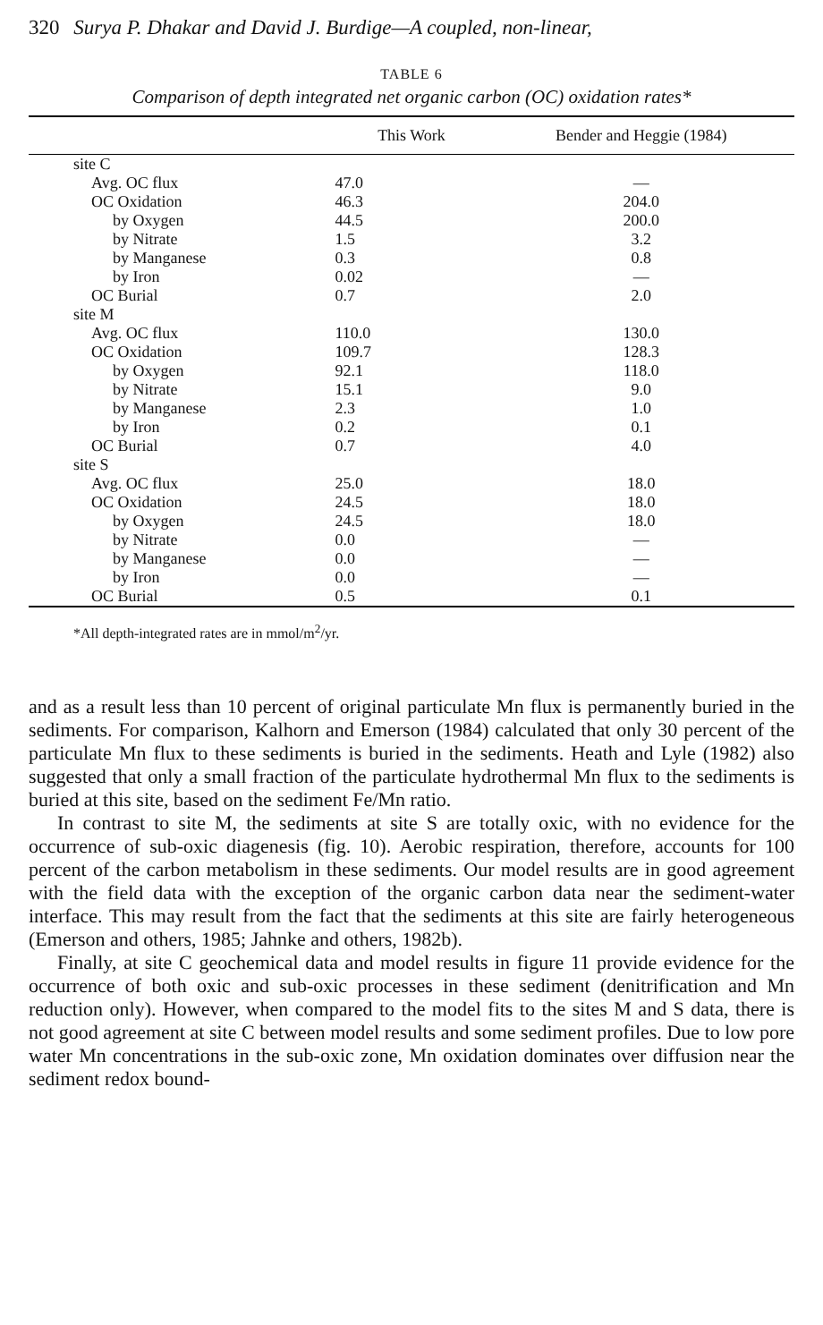320 Surya P. Dhakar and David J. Burdige—A coupled, non-linear,
TABLE 6
Comparison of depth integrated net organic carbon (OC) oxidation rates*
| | This Work | Bender and Heggie (1984) |
| --- | --- | --- |
| site C | | |
| Avg. OC flux | 47.0 | — |
| OC Oxidation | 46.3 | 204.0 |
| by Oxygen | 44.5 | 200.0 |
| by Nitrate | 1.5 | 3.2 |
| by Manganese | 0.3 | 0.8 |
| by Iron | 0.02 | — |
| OC Burial | 0.7 | 2.0 |
| site M | | |
| Avg. OC flux | 110.0 | 130.0 |
| OC Oxidation | 109.7 | 128.3 |
| by Oxygen | 92.1 | 118.0 |
| by Nitrate | 15.1 | 9.0 |
| by Manganese | 2.3 | 1.0 |
| by Iron | 0.2 | 0.1 |
| OC Burial | 0.7 | 4.0 |
| site S | | |
| Avg. OC flux | 25.0 | 18.0 |
| OC Oxidation | 24.5 | 18.0 |
| by Oxygen | 24.5 | 18.0 |
| by Nitrate | 0.0 | — |
| by Manganese | 0.0 | — |
| by Iron | 0.0 | — |
| OC Burial | 0.5 | 0.1 |
*All depth-integrated rates are in mmol/m<sup>2</sup>/yr.
and as a result less than 10 percent of original particulate Mn flux is permanently buried in the sediments. For comparison, Kalhorn and Emerson (1984) calculated that only 30 percent of the particulate Mn flux to these sediments is buried in the sediments. Heath and Lyle (1982) also suggested that only a small fraction of the particulate hydrothermal Mn flux to the sediments is buried at this site, based on the sediment Fe/Mn ratio.
In contrast to site M, the sediments at site S are totally oxic, with no evidence for the occurrence of sub-oxic diagenesis (fig. 10). Aerobic respiration, therefore, accounts for 100 percent of the carbon metabolism in these sediments. Our model results are in good agreement with the field data with the exception of the organic carbon data near the sediment-water interface. This may result from the fact that the sediments at this site are fairly heterogeneous (Emerson and others, 1985; Jahnke and others, 1982b).
Finally, at site C geochemical data and model results in figure 11 provide evidence for the occurrence of both oxic and sub-oxic processes in these sediment (denitrification and Mn reduction only). However, when compared to the model fits to the sites M and S data, there is not good agreement at site C between model results and some sediment profiles. Due to low pore water Mn concentrations in the sub-oxic zone, Mn oxidation dominates over diffusion near the sediment redox bound-